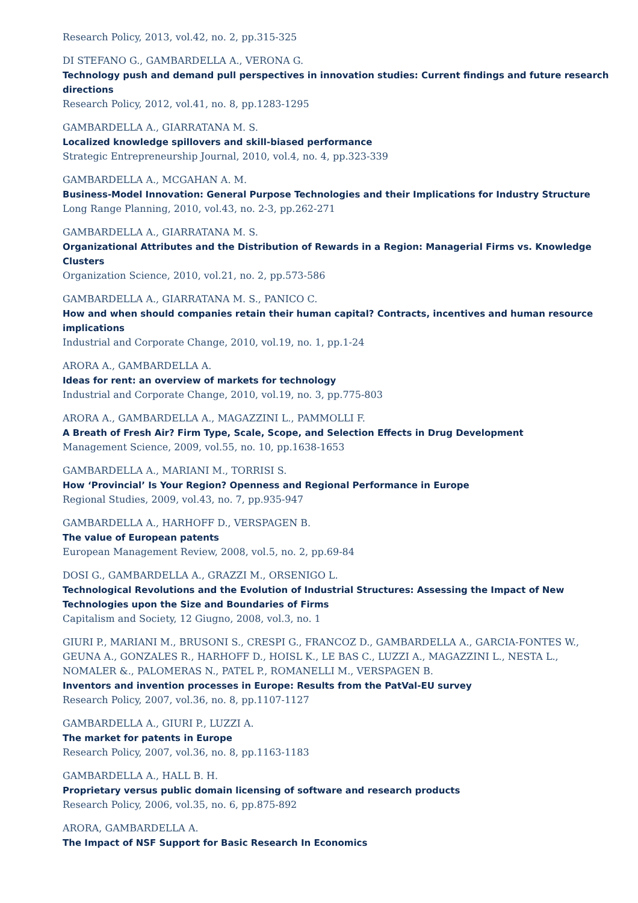Research Policy, 2013, vol.42, no. 2, pp.315-325
DI STEFANO G., GAMBARDELLA A., VERONA G.
Technology push and demand pull perspectives in innovation studies: Current findings and future research directions
Research Policy, 2012, vol.41, no. 8, pp.1283-1295
GAMBARDELLA A., GIARRATANA M. S.
Localized knowledge spillovers and skill-biased performance
Strategic Entrepreneurship Journal, 2010, vol.4, no. 4, pp.323-339
GAMBARDELLA A., MCGAHAN A. M.
Business-Model Innovation: General Purpose Technologies and their Implications for Industry Structure
Long Range Planning, 2010, vol.43, no. 2-3, pp.262-271
GAMBARDELLA A., GIARRATANA M. S.
Organizational Attributes and the Distribution of Rewards in a Region: Managerial Firms vs. Knowledge Clusters
Organization Science, 2010, vol.21, no. 2, pp.573-586
GAMBARDELLA A., GIARRATANA M. S., PANICO C.
How and when should companies retain their human capital? Contracts, incentives and human resource implications
Industrial and Corporate Change, 2010, vol.19, no. 1, pp.1-24
ARORA A., GAMBARDELLA A.
Ideas for rent: an overview of markets for technology
Industrial and Corporate Change, 2010, vol.19, no. 3, pp.775-803
ARORA A., GAMBARDELLA A., MAGAZZINI L., PAMMOLLI F.
A Breath of Fresh Air? Firm Type, Scale, Scope, and Selection Effects in Drug Development
Management Science, 2009, vol.55, no. 10, pp.1638-1653
GAMBARDELLA A., MARIANI M., TORRISI S.
How ‘Provincial’ Is Your Region? Openness and Regional Performance in Europe
Regional Studies, 2009, vol.43, no. 7, pp.935-947
GAMBARDELLA A., HARHOFF D., VERSPAGEN B.
The value of European patents
European Management Review, 2008, vol.5, no. 2, pp.69-84
DOSI G., GAMBARDELLA A., GRAZZI M., ORSENIGO L.
Technological Revolutions and the Evolution of Industrial Structures: Assessing the Impact of New Technologies upon the Size and Boundaries of Firms
Capitalism and Society, 12 Giugno, 2008, vol.3, no. 1
GIURI P., MARIANI M., BRUSONI S., CRESPI G., FRANCOZ D., GAMBARDELLA A., GARCIA-FONTES W., GEUNA A., GONZALES R., HARHOFF D., HOISL K., LE BAS C., LUZZI A., MAGAZZINI L., NESTA L., NOMALER &., PALOMERAS N., PATEL P., ROMANELLI M., VERSPAGEN B.
Inventors and invention processes in Europe: Results from the PatVal-EU survey
Research Policy, 2007, vol.36, no. 8, pp.1107-1127
GAMBARDELLA A., GIURI P., LUZZI A.
The market for patents in Europe
Research Policy, 2007, vol.36, no. 8, pp.1163-1183
GAMBARDELLA A., HALL B. H.
Proprietary versus public domain licensing of software and research products
Research Policy, 2006, vol.35, no. 6, pp.875-892
ARORA, GAMBARDELLA A.
The Impact of NSF Support for Basic Research In Economics